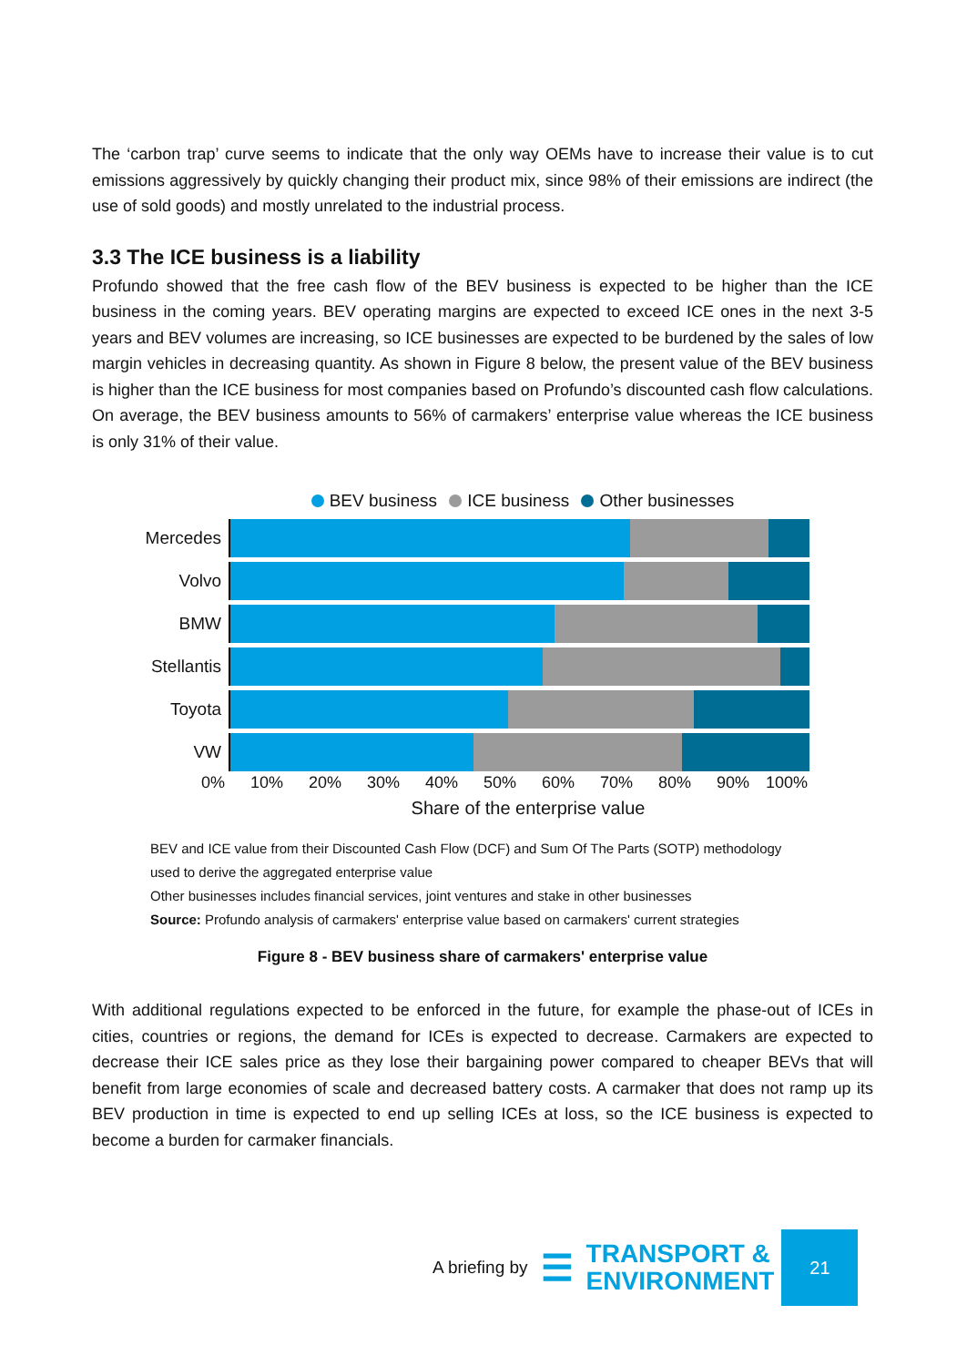The ‘carbon trap’ curve seems to indicate that the only way OEMs have to increase their value is to cut emissions aggressively by quickly changing their product mix, since 98% of their emissions are indirect (the use of sold goods) and mostly unrelated to the industrial process.
3.3 The ICE business is a liability
Profundo showed that the free cash flow of the BEV business is expected to be higher than the ICE business in the coming years. BEV operating margins are expected to exceed ICE ones in the next 3-5 years and BEV volumes are increasing, so ICE businesses are expected to be burdened by the sales of low margin vehicles in decreasing quantity. As shown in Figure 8 below, the present value of the BEV business is higher than the ICE business for most companies based on Profundo’s discounted cash flow calculations. On average, the BEV business amounts to 56% of carmakers’ enterprise value whereas the ICE business is only 31% of their value.
BEV business ICE business Other businesses
Mercedes
Volvo
BMW
Stellantis
Toyota
VW
0% 10% 20% 30% 40% 50% 60% 70% 80% 90% 100%
Share of the enterprise value
BEV and ICE value from their Discounted Cash Flow (DCF) and Sum Of The Parts (SOTP) methodology
used to derive the aggregated enterprise value
Other businesses includes financial services, joint ventures and stake in other businesses
Source: Profundo analysis of carmakers' enterprise value based on carmakers' current strategies
Figure 8 - BEV business share of carmakers' enterprise value
With additional regulations expected to be enforced in the future, for example the phase-out of ICEs in cities, countries or regions, the demand for ICEs is expected to decrease. Carmakers are expected to decrease their ICE sales price as they lose their bargaining power compared to cheaper BEVs that will benefit from large economies of scale and decreased battery costs. A carmaker that does not ramp up its BEV production in time is expected to end up selling ICEs at loss, so the ICE business is expected to become a burden for carmaker financials.
A briefing by ☰ TRANSPORT &
ENVIRONMENT
21